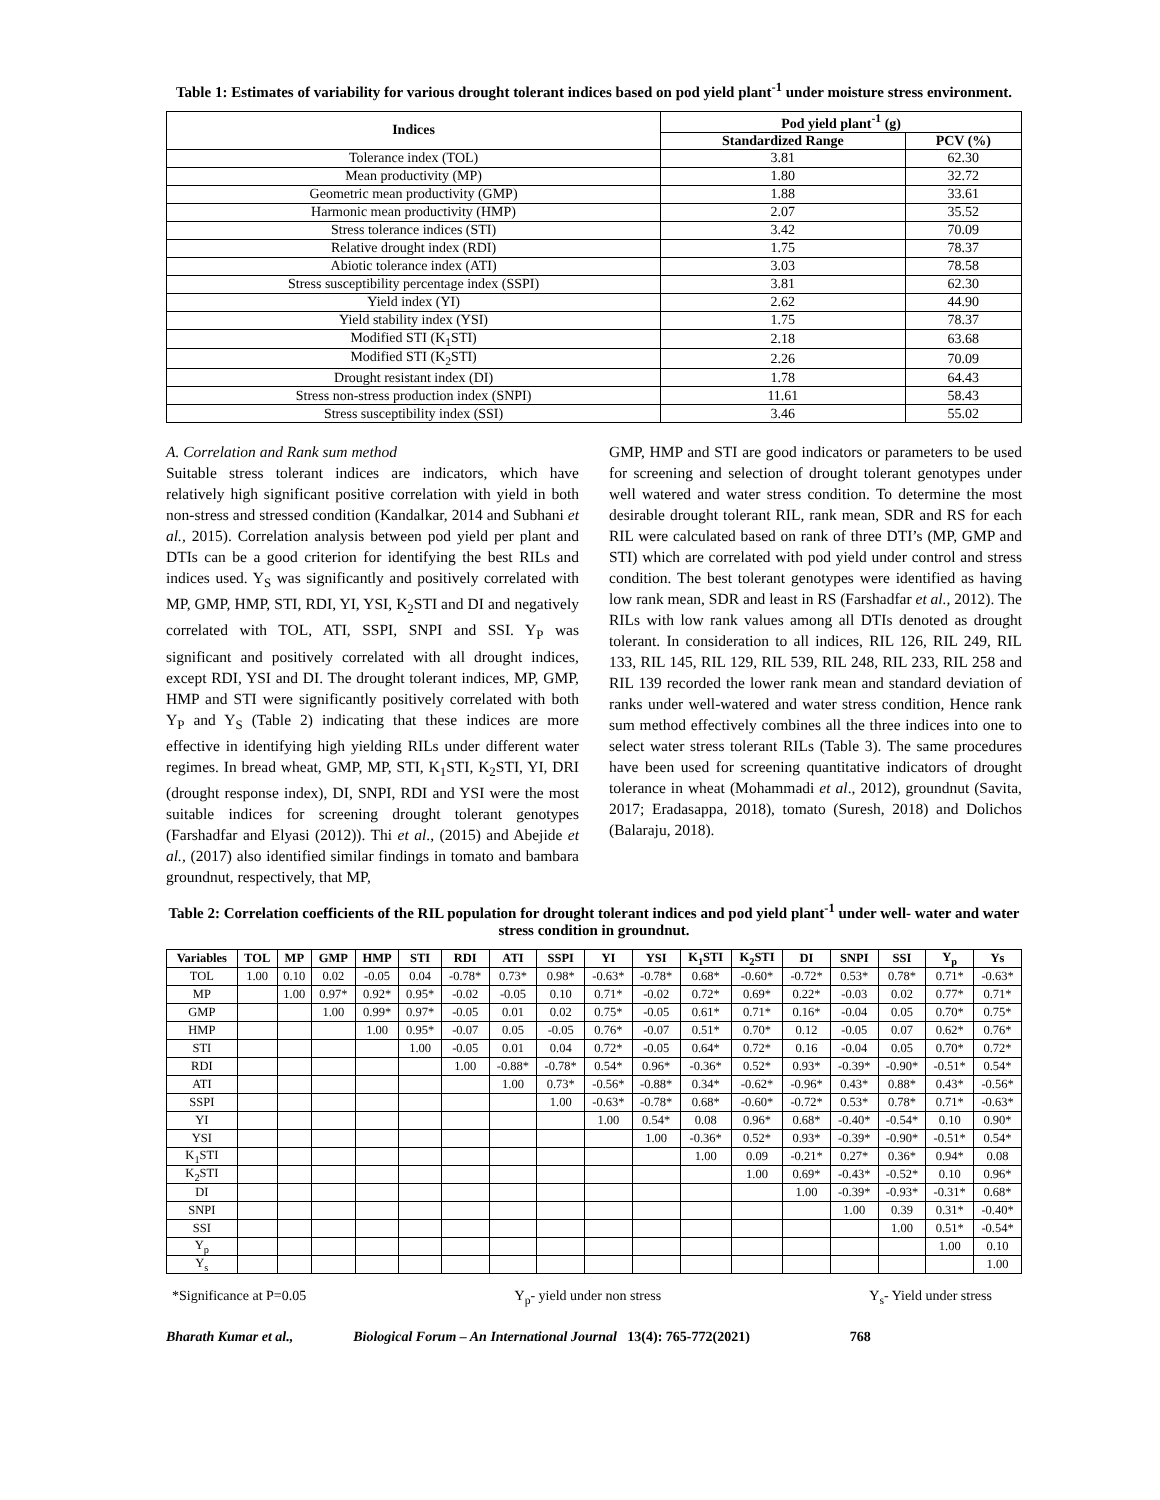Table 1: Estimates of variability for various drought tolerant indices based on pod yield plant<sup>-1</sup> under moisture stress environment.
| Indices | Pod yield plant<sup>-1</sup> (g) | |
| --- | --- | --- |
| | Standardized Range | PCV (%) |
| Tolerance index (TOL) | 3.81 | 62.30 |
| Mean productivity (MP) | 1.80 | 32.72 |
| Geometric mean productivity (GMP) | 1.88 | 33.61 |
| Harmonic mean productivity (HMP) | 2.07 | 35.52 |
| Stress tolerance indices (STI) | 3.42 | 70.09 |
| Relative drought index (RDI) | 1.75 | 78.37 |
| Abiotic tolerance index (ATI) | 3.03 | 78.58 |
| Stress susceptibility percentage index (SSPI) | 3.81 | 62.30 |
| Yield index (YI) | 2.62 | 44.90 |
| Yield stability index (YSI) | 1.75 | 78.37 |
| Modified STI (K<sub>1</sub>STI) | 2.18 | 63.68 |
| Modified STI (K<sub>2</sub>STI) | 2.26 | 70.09 |
| Drought resistant index (DI) | 1.78 | 64.43 |
| Stress non-stress production index (SNPI) | 11.61 | 58.43 |
| Stress susceptibility index (SSI) | 3.46 | 55.02 |
A. Correlation and Rank sum method
Suitable stress tolerant indices are indicators, which have relatively high significant positive correlation with yield in both non-stress and stressed condition (Kandalkar, 2014 and Subhani et al., 2015). Correlation analysis between pod yield per plant and DTIs can be a good criterion for identifying the best RILs and indices used. Y<sub>S</sub> was significantly and positively correlated with MP, GMP, HMP, STI, RDI, YI, YSI, K<sub>2</sub>STI and DI and negatively correlated with TOL, ATI, SSPI, SNPI and SSI. Y<sub>P</sub> was significant and positively correlated with all drought indices, except RDI, YSI and DI. The drought tolerant indices, MP, GMP, HMP and STI were significantly positively correlated with both Y<sub>P</sub> and Y<sub>S</sub> (Table 2) indicating that these indices are more effective in identifying high yielding RILs under different water regimes. In bread wheat, GMP, MP, STI, K<sub>1</sub>STI, K<sub>2</sub>STI, YI, DRI (drought response index), DI, SNPI, RDI and YSI were the most suitable indices for screening drought tolerant genotypes (Farshadfar and Elyasi (2012)). Thi et al., (2015) and Abejide et al., (2017) also identified similar findings in tomato and bambara groundnut, respectively, that MP,
GMP, HMP and STI are good indicators or parameters to be used for screening and selection of drought tolerant genotypes under well watered and water stress condition. To determine the most desirable drought tolerant RIL, rank mean, SDR and RS for each RIL were calculated based on rank of three DTI’s (MP, GMP and STI) which are correlated with pod yield under control and stress condition. The best tolerant genotypes were identified as having low rank mean, SDR and least in RS (Farshadfar et al., 2012). The RILs with low rank values among all DTIs denoted as drought tolerant. In consideration to all indices, RIL 126, RIL 249, RIL 133, RIL 145, RIL 129, RIL 539, RIL 248, RIL 233, RIL 258 and RIL 139 recorded the lower rank mean and standard deviation of ranks under well-watered and water stress condition, Hence rank sum method effectively combines all the three indices into one to select water stress tolerant RILs (Table 3). The same procedures have been used for screening quantitative indicators of drought tolerance in wheat (Mohammadi et al., 2012), groundnut (Savita, 2017; Eradasappa, 2018), tomato (Suresh, 2018) and Dolichos (Balaraju, 2018).
Table 2: Correlation coefficients of the RIL population for drought tolerant indices and pod yield plant<sup>-1</sup> under well- water and water stress condition in groundnut.
| Variables | TOL | MP | GMP | HMP | STI | RDI | ATI | SSPI | YI | YSI | K<sub>1</sub>STI | K<sub>2</sub>STI | DI | SNPI | SSI | Y<sub>p</sub> | Ys |
| --- | --- | --- | --- | --- | --- | --- | --- | --- | --- | --- | --- | --- | --- | --- | --- | --- | --- |
| TOL | 1.00 | 0.10 | 0.02 | -0.05 | 0.04 | -0.78* | 0.73* | 0.98* | -0.63* | -0.78* | 0.68* | -0.60* | -0.72* | 0.53* | 0.78* | 0.71* | -0.63* |
| MP | | 1.00 | 0.97* | 0.92* | 0.95* | -0.02 | -0.05 | 0.10 | 0.71* | -0.02 | 0.72* | 0.69* | 0.22* | -0.03 | 0.02 | 0.77* | 0.71* |
| GMP | | | 1.00 | 0.99* | 0.97* | -0.05 | 0.01 | 0.02 | 0.75* | -0.05 | 0.61* | 0.71* | 0.16* | -0.04 | 0.05 | 0.70* | 0.75* |
| HMP | | | | 1.00 | 0.95* | -0.07 | 0.05 | -0.05 | 0.76* | -0.07 | 0.51* | 0.70* | 0.12 | -0.05 | 0.07 | 0.62* | 0.76* |
| STI | | | | | 1.00 | -0.05 | 0.01 | 0.04 | 0.72* | -0.05 | 0.64* | 0.72* | 0.16 | -0.04 | 0.05 | 0.70* | 0.72* |
| RDI | | | | | | 1.00 | -0.88* | -0.78* | 0.54* | 0.96* | -0.36* | 0.52* | 0.93* | -0.39* | -0.90* | -0.51* | 0.54* |
| ATI | | | | | | | 1.00 | 0.73* | -0.56* | -0.88* | 0.34* | -0.62* | -0.96* | 0.43* | 0.88* | 0.43* | -0.56* |
| SSPI | | | | | | | | 1.00 | -0.63* | -0.78* | 0.68* | -0.60* | -0.72* | 0.53* | 0.78* | 0.71* | -0.63* |
| YI | | | | | | | | | 1.00 | 0.54* | 0.08 | 0.96* | 0.68* | -0.40* | -0.54* | 0.10 | 0.90* |
| YSI | | | | | | | | | | 1.00 | -0.36* | 0.52* | 0.93* | -0.39* | -0.90* | -0.51* | 0.54* |
| K<sub>1</sub>STI | | | | | | | | | | | 1.00 | 0.09 | -0.21* | 0.27* | 0.36* | 0.94* | 0.08 |
| K<sub>2</sub>STI | | | | | | | | | | | | 1.00 | 0.69* | -0.43* | -0.52* | 0.10 | 0.96* |
| DI | | | | | | | | | | | | | 1.00 | -0.39* | -0.93* | -0.31* | 0.68* |
| SNPI | | | | | | | | | | | | | | 1.00 | 0.39 | 0.31* | -0.40* |
| SSI | | | | | | | | | | | | | | | 1.00 | 0.51* | -0.54* |
| Y<sub>p</sub> | | | | | | | | | | | | | | | | 1.00 | 0.10 |
| Y<sub>s</sub> | | | | | | | | | | | | | | | | | 1.00 |
*Significance at P=0.05 Y<sub>p</sub>- yield under non stress Y<sub>s</sub>- Yield under stress
Bharath Kumar et al., Biological Forum – An International Journal 13(4): 765-772(2021) 768